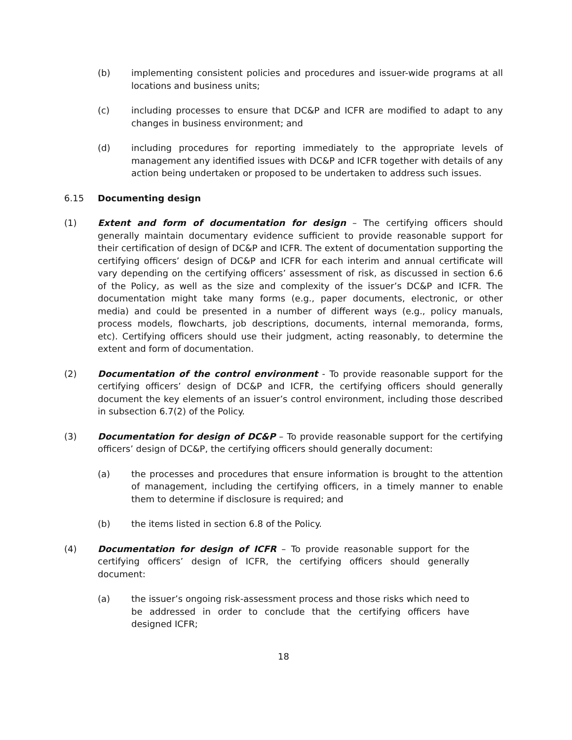(b) implementing consistent policies and procedures and issuer-wide programs at all locations and business units;
(c) including processes to ensure that DC&P and ICFR are modified to adapt to any changes in business environment; and
(d) including procedures for reporting immediately to the appropriate levels of management any identified issues with DC&P and ICFR together with details of any action being undertaken or proposed to be undertaken to address such issues.
6.15 Documenting design
(1) Extent and form of documentation for design – The certifying officers should generally maintain documentary evidence sufficient to provide reasonable support for their certification of design of DC&P and ICFR. The extent of documentation supporting the certifying officers’ design of DC&P and ICFR for each interim and annual certificate will vary depending on the certifying officers’ assessment of risk, as discussed in section 6.6 of the Policy, as well as the size and complexity of the issuer’s DC&P and ICFR. The documentation might take many forms (e.g., paper documents, electronic, or other media) and could be presented in a number of different ways (e.g., policy manuals, process models, flowcharts, job descriptions, documents, internal memoranda, forms, etc). Certifying officers should use their judgment, acting reasonably, to determine the extent and form of documentation.
(2) Documentation of the control environment - To provide reasonable support for the certifying officers’ design of DC&P and ICFR, the certifying officers should generally document the key elements of an issuer’s control environment, including those described in subsection 6.7(2) of the Policy.
(3) Documentation for design of DC&P – To provide reasonable support for the certifying officers’ design of DC&P, the certifying officers should generally document:
(a) the processes and procedures that ensure information is brought to the attention of management, including the certifying officers, in a timely manner to enable them to determine if disclosure is required; and
(b) the items listed in section 6.8 of the Policy.
(4) Documentation for design of ICFR – To provide reasonable support for the certifying officers’ design of ICFR, the certifying officers should generally document:
(a) the issuer’s ongoing risk-assessment process and those risks which need to be addressed in order to conclude that the certifying officers have designed ICFR;
18